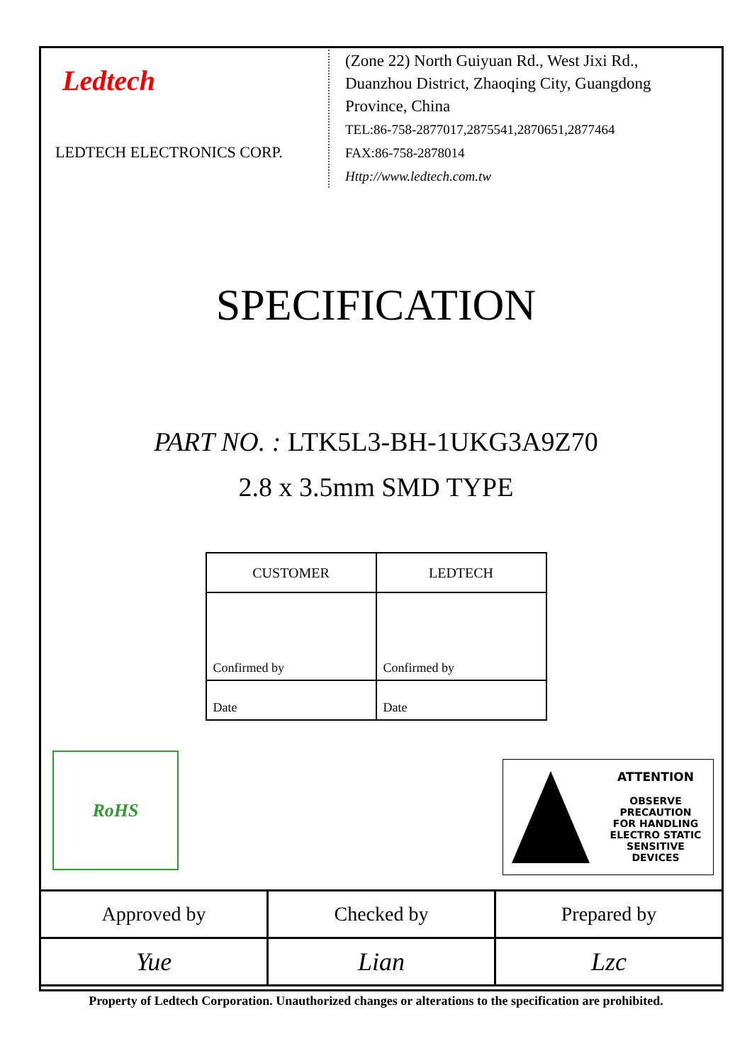Ledtech
LEDTECH ELECTRONICS CORP.
(Zone 22) North Guiyuan Rd., West Jixi Rd.,
Duanzhou District, Zhaoqing City, Guangdong
Province, China
TEL:86-758-2877017,2875541,2870651,2877464
FAX:86-758-2878014
Http://www.ledtech.com.tw
SPECIFICATION
PART NO. : LTK5L3-BH-1UKG3A9Z70
2.8 x 3.5mm SMD TYPE
| CUSTOMER | LEDTECH |
| Confirmed by | Confirmed by |
| Date | Date |
RoHS
ATTENTION
OBSERVE PRECAUTION
FOR HANDLING
ELECTRO STATIC
SENSITIVE
DEVICES
| Approved by | Checked by | Prepared by |
| Yue | Lian | Lzc |
Property of Ledtech Corporation. Unauthorized changes or alterations to the specification are prohibited.